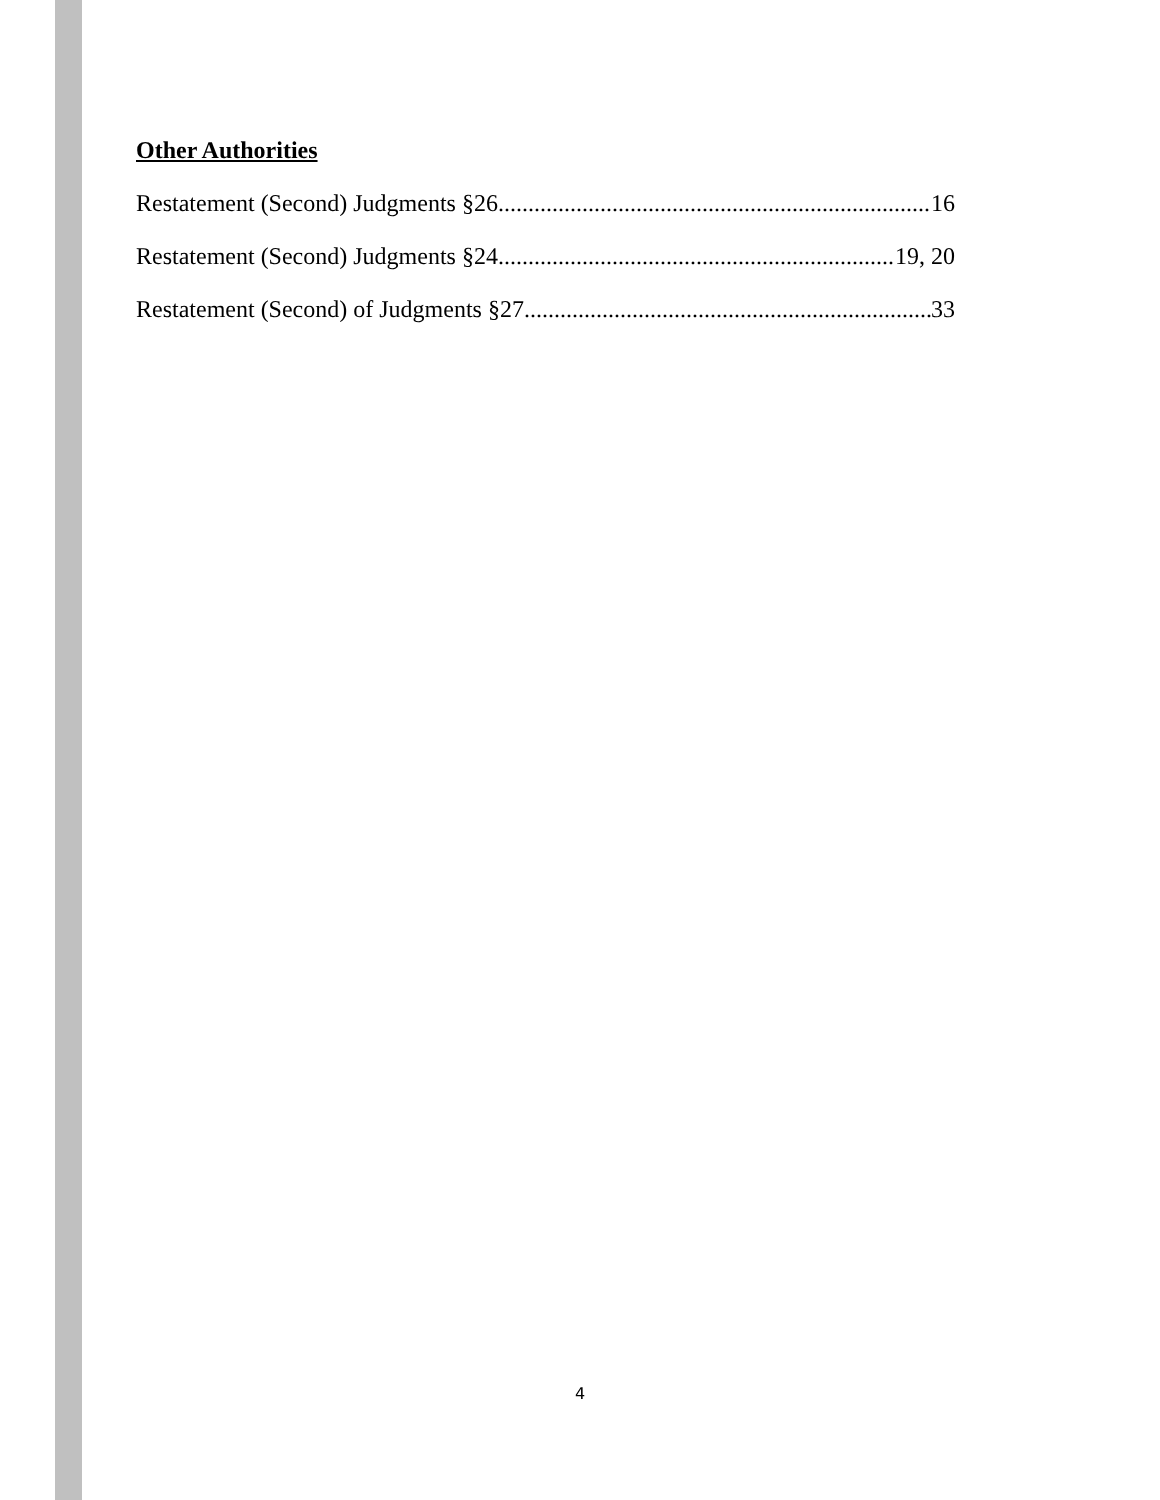Other Authorities
Restatement (Second) Judgments §26 16
Restatement (Second) Judgments §24 19, 20
Restatement (Second) of Judgments §27 33
4